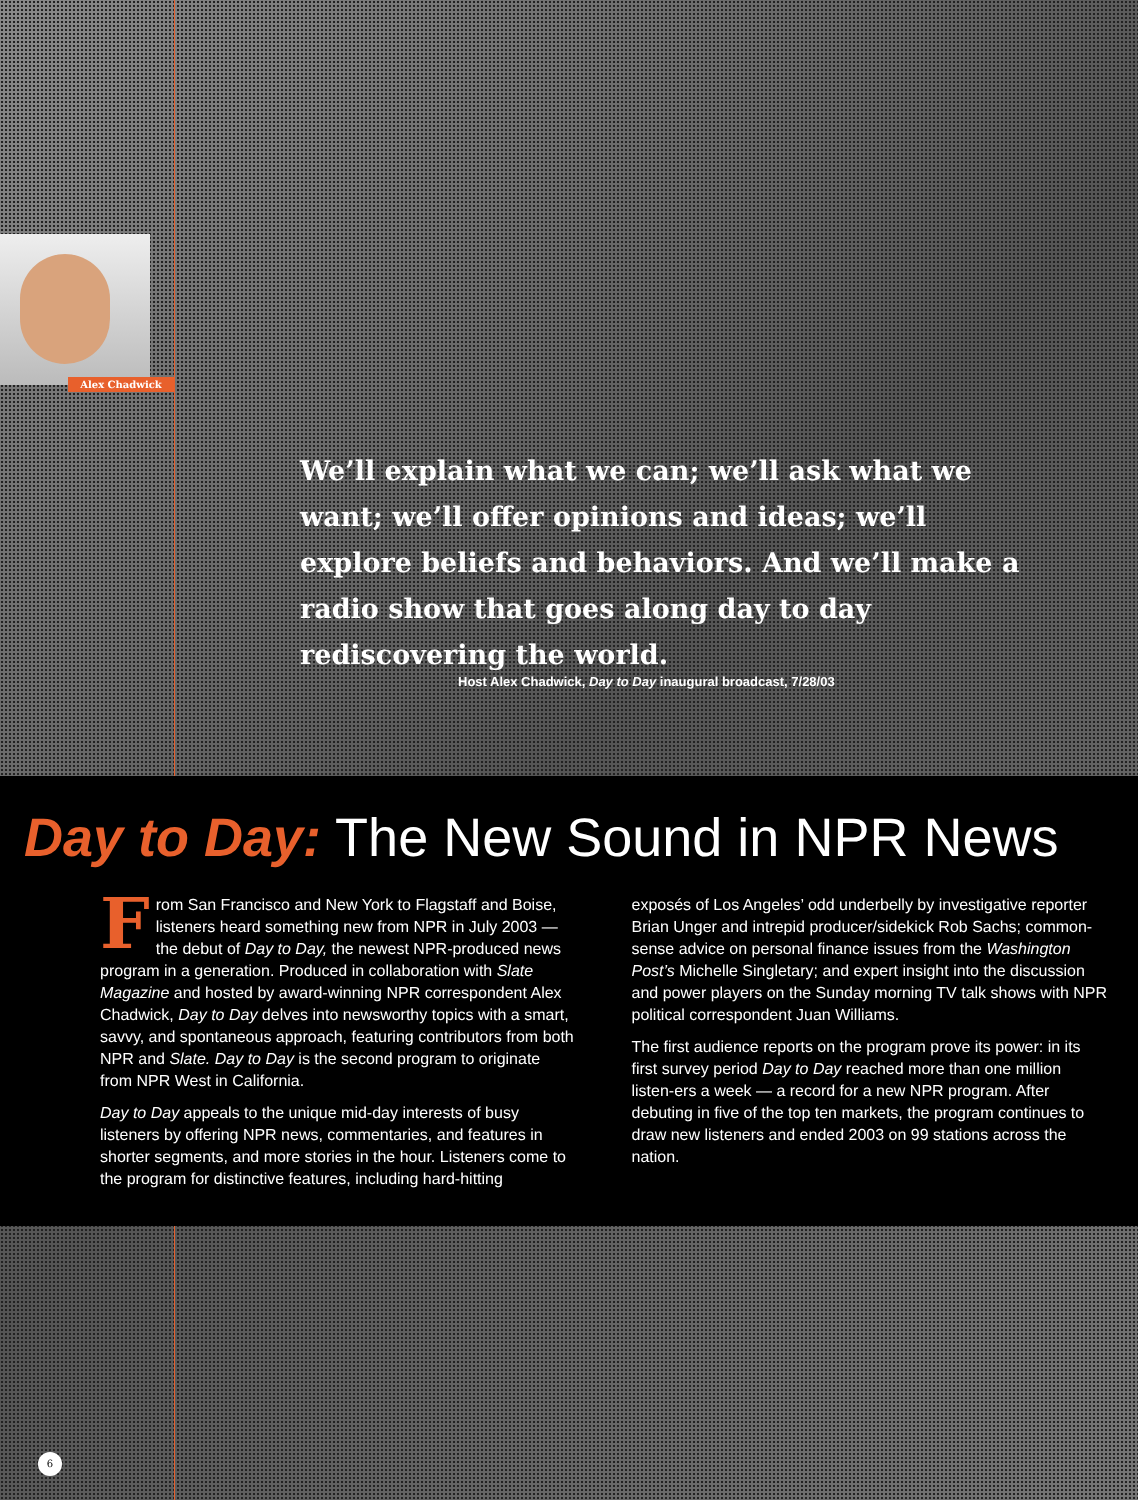Alex Chadwick
We’ll explain what we can; we’ll ask what we want; we’ll offer opinions and ideas; we’ll explore beliefs and behaviors. And we’ll make a radio show that goes along day to day rediscovering the world.
Host Alex Chadwick, Day to Day inaugural broadcast, 7/28/03
Day to Day: The New Sound in NPR News
From San Francisco and New York to Flagstaff and Boise, listeners heard something new from NPR in July 2003 — the debut of Day to Day, the newest NPR-produced news program in a generation. Produced in collaboration with Slate Magazine and hosted by award-winning NPR correspondent Alex Chadwick, Day to Day delves into newsworthy topics with a smart, savvy, and spontaneous approach, featuring contributors from both NPR and Slate. Day to Day is the second program to originate from NPR West in California.
Day to Day appeals to the unique mid-day interests of busy listeners by offering NPR news, commentaries, and features in shorter segments, and more stories in the hour. Listeners come to the program for distinctive features, including hard-hitting
exposés of Los Angeles’ odd underbelly by investigative reporter Brian Unger and intrepid producer/sidekick Rob Sachs; common-sense advice on personal finance issues from the Washington Post’s Michelle Singletary; and expert insight into the discussion and power players on the Sunday morning TV talk shows with NPR political correspondent Juan Williams.
The first audience reports on the program prove its power: in its first survey period Day to Day reached more than one million listen-ers a week — a record for a new NPR program. After debuting in five of the top ten markets, the program continues to draw new listeners and ended 2003 on 99 stations across the nation.
6